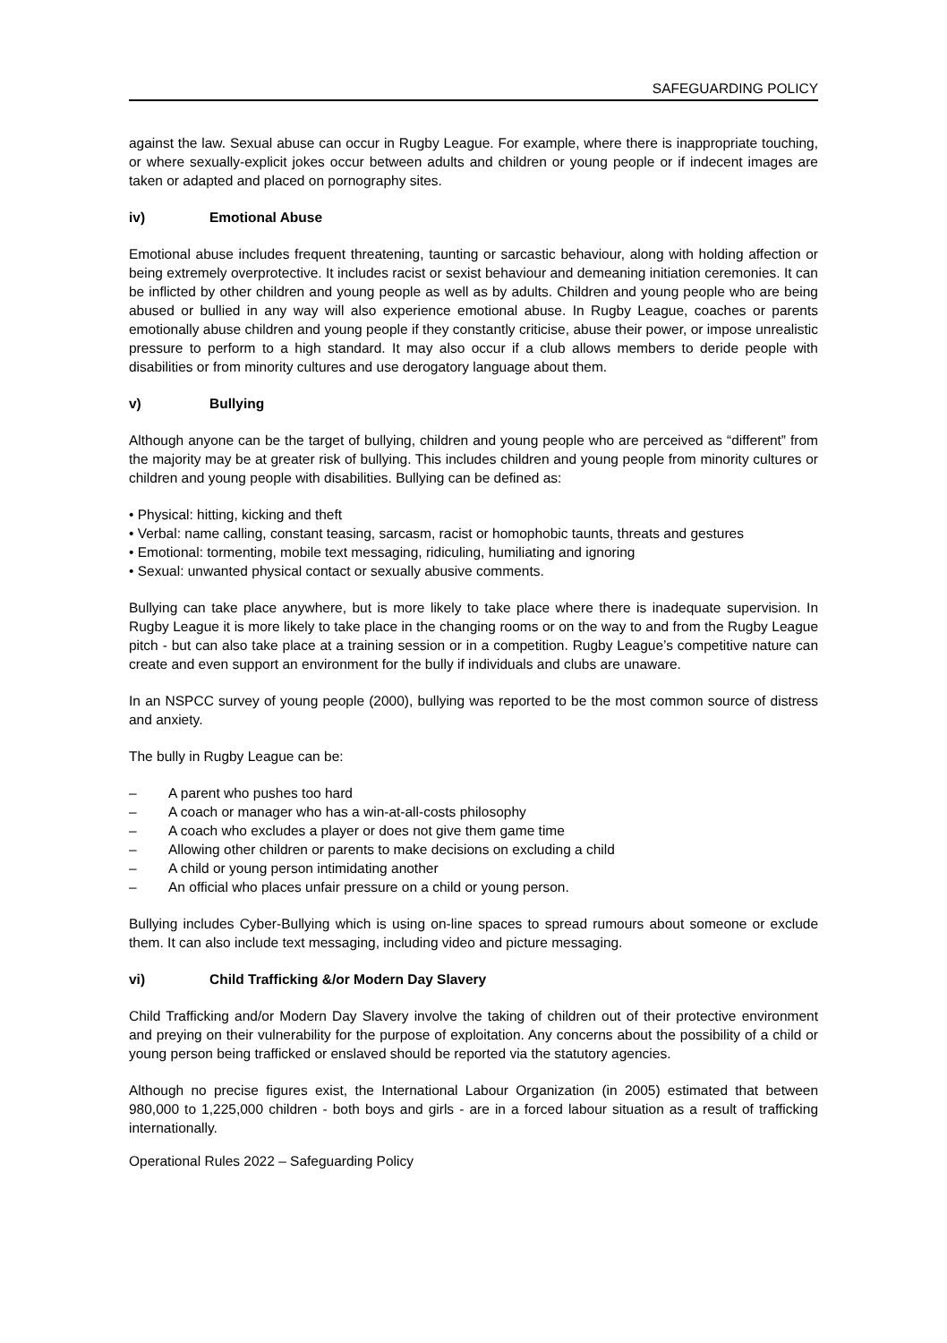SAFEGUARDING POLICY
against the law. Sexual abuse can occur in Rugby League. For example, where there is inappropriate touching, or where sexually-explicit jokes occur between adults and children or young people or if indecent images are taken or adapted and placed on pornography sites.
iv) Emotional Abuse
Emotional abuse includes frequent threatening, taunting or sarcastic behaviour, along with holding affection or being extremely overprotective. It includes racist or sexist behaviour and demeaning initiation ceremonies. It can be inflicted by other children and young people as well as by adults. Children and young people who are being abused or bullied in any way will also experience emotional abuse. In Rugby League, coaches or parents emotionally abuse children and young people if they constantly criticise, abuse their power, or impose unrealistic pressure to perform to a high standard. It may also occur if a club allows members to deride people with disabilities or from minority cultures and use derogatory language about them.
v) Bullying
Although anyone can be the target of bullying, children and young people who are perceived as “different” from the majority may be at greater risk of bullying. This includes children and young people from minority cultures or children and young people with disabilities. Bullying can be defined as:
• Physical: hitting, kicking and theft
• Verbal: name calling, constant teasing, sarcasm, racist or homophobic taunts, threats and gestures
• Emotional: tormenting, mobile text messaging, ridiculing, humiliating and ignoring
• Sexual: unwanted physical contact or sexually abusive comments.
Bullying can take place anywhere, but is more likely to take place where there is inadequate supervision. In Rugby League it is more likely to take place in the changing rooms or on the way to and from the Rugby League pitch - but can also take place at a training session or in a competition. Rugby League’s competitive nature can create and even support an environment for the bully if individuals and clubs are unaware.
In an NSPCC survey of young people (2000), bullying was reported to be the most common source of distress and anxiety.
The bully in Rugby League can be:
– A parent who pushes too hard
– A coach or manager who has a win-at-all-costs philosophy
– A coach who excludes a player or does not give them game time
– Allowing other children or parents to make decisions on excluding a child
– A child or young person intimidating another
– An official who places unfair pressure on a child or young person.
Bullying includes Cyber-Bullying which is using on-line spaces to spread rumours about someone or exclude them. It can also include text messaging, including video and picture messaging.
vi) Child Trafficking &/or Modern Day Slavery
Child Trafficking and/or Modern Day Slavery involve the taking of children out of their protective environment and preying on their vulnerability for the purpose of exploitation. Any concerns about the possibility of a child or young person being trafficked or enslaved should be reported via the statutory agencies.
Although no precise figures exist, the International Labour Organization (in 2005) estimated that between 980,000 to 1,225,000 children - both boys and girls - are in a forced labour situation as a result of trafficking internationally.
Operational Rules 2022 – Safeguarding Policy